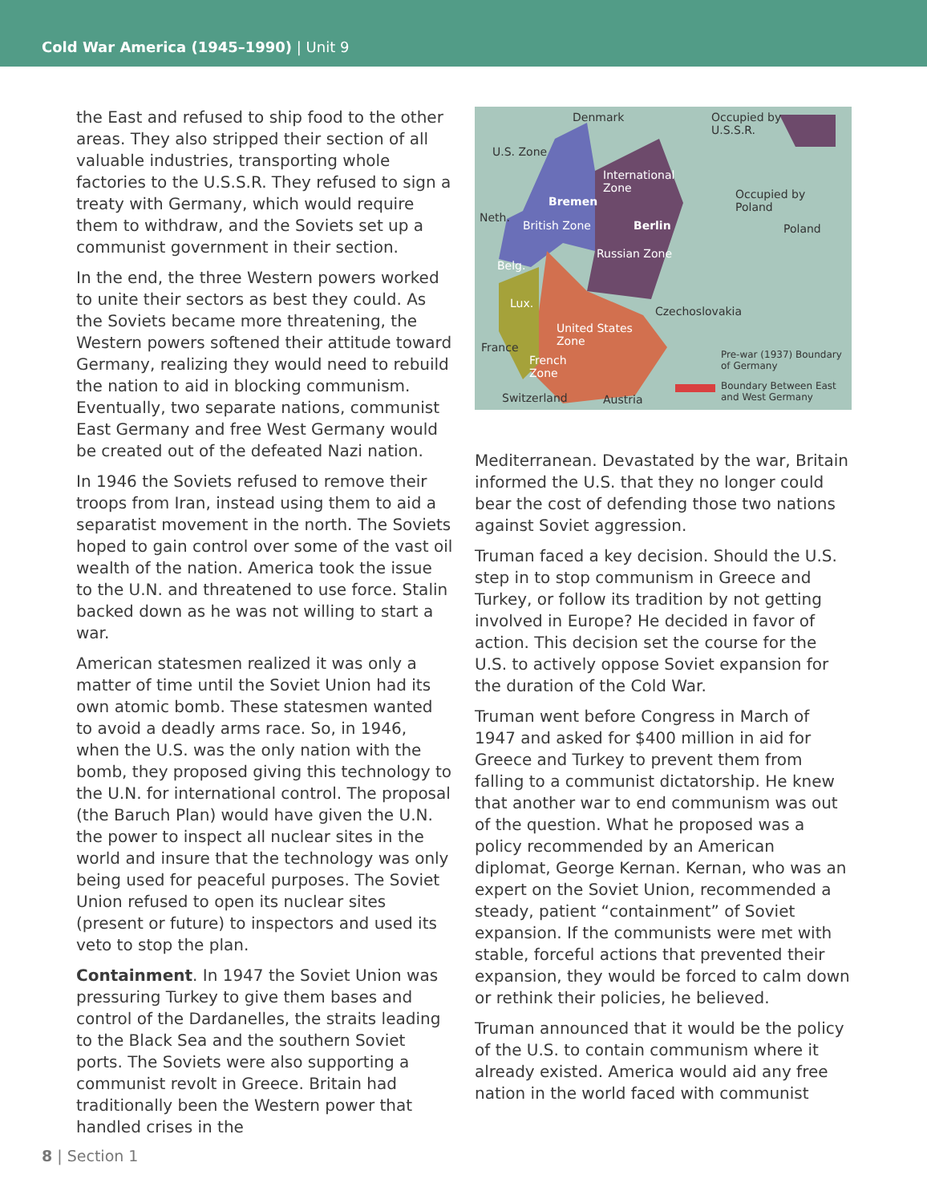Cold War America (1945–1990) | Unit 9
the East and refused to ship food to the other areas. They also stripped their section of all valuable industries, transporting whole factories to the U.S.S.R. They refused to sign a treaty with Germany, which would require them to withdraw, and the Soviets set up a communist government in their section.
In the end, the three Western powers worked to unite their sectors as best they could. As the Soviets became more threatening, the Western powers softened their attitude toward Germany, realizing they would need to rebuild the nation to aid in blocking communism. Eventually, two separate nations, communist East Germany and free West Germany would be created out of the defeated Nazi nation.
In 1946 the Soviets refused to remove their troops from Iran, instead using them to aid a separatist movement in the north. The Soviets hoped to gain control over some of the vast oil wealth of the nation. America took the issue to the U.N. and threatened to use force. Stalin backed down as he was not willing to start a war.
American statesmen realized it was only a matter of time until the Soviet Union had its own atomic bomb. These statesmen wanted to avoid a deadly arms race. So, in 1946, when the U.S. was the only nation with the bomb, they proposed giving this technology to the U.N. for international control. The proposal (the Baruch Plan) would have given the U.N. the power to inspect all nuclear sites in the world and insure that the technology was only being used for peaceful purposes. The Soviet Union refused to open its nuclear sites (present or future) to inspectors and used its veto to stop the plan.
Containment. In 1947 the Soviet Union was pressuring Turkey to give them bases and control of the Dardanelles, the straits leading to the Black Sea and the southern Soviet ports. The Soviets were also supporting a communist revolt in Greece. Britain had traditionally been the Western power that handled crises in the
Denmark Occupied by
U.S.S.R.
U.S. Zone
International
Zone
Bremen
Occupied by
Poland
Neth.
British Zone Berlin Poland
Russian Zone
Belg.
Lux.
Czechoslovakia
United States
Zone France
French
Zone
Pre-war (1937) Boundary
of Germany
Boundary Between East
and West Germany Switzerland Austria
Mediterranean. Devastated by the war, Britain informed the U.S. that they no longer could bear the cost of defending those two nations against Soviet aggression.
Truman faced a key decision. Should the U.S. step in to stop communism in Greece and Turkey, or follow its tradition by not getting involved in Europe? He decided in favor of action. This decision set the course for the U.S. to actively oppose Soviet expansion for the duration of the Cold War.
Truman went before Congress in March of 1947 and asked for $400 million in aid for Greece and Turkey to prevent them from falling to a communist dictatorship. He knew that another war to end communism was out of the question. What he proposed was a policy recommended by an American diplomat, George Kernan. Kernan, who was an expert on the Soviet Union, recommended a steady, patient “containment” of Soviet expansion. If the communists were met with stable, forceful actions that prevented their expansion, they would be forced to calm down or rethink their policies, he believed.
Truman announced that it would be the policy of the U.S. to contain communism where it already existed. America would aid any free nation in the world faced with communist
8 | Section 1